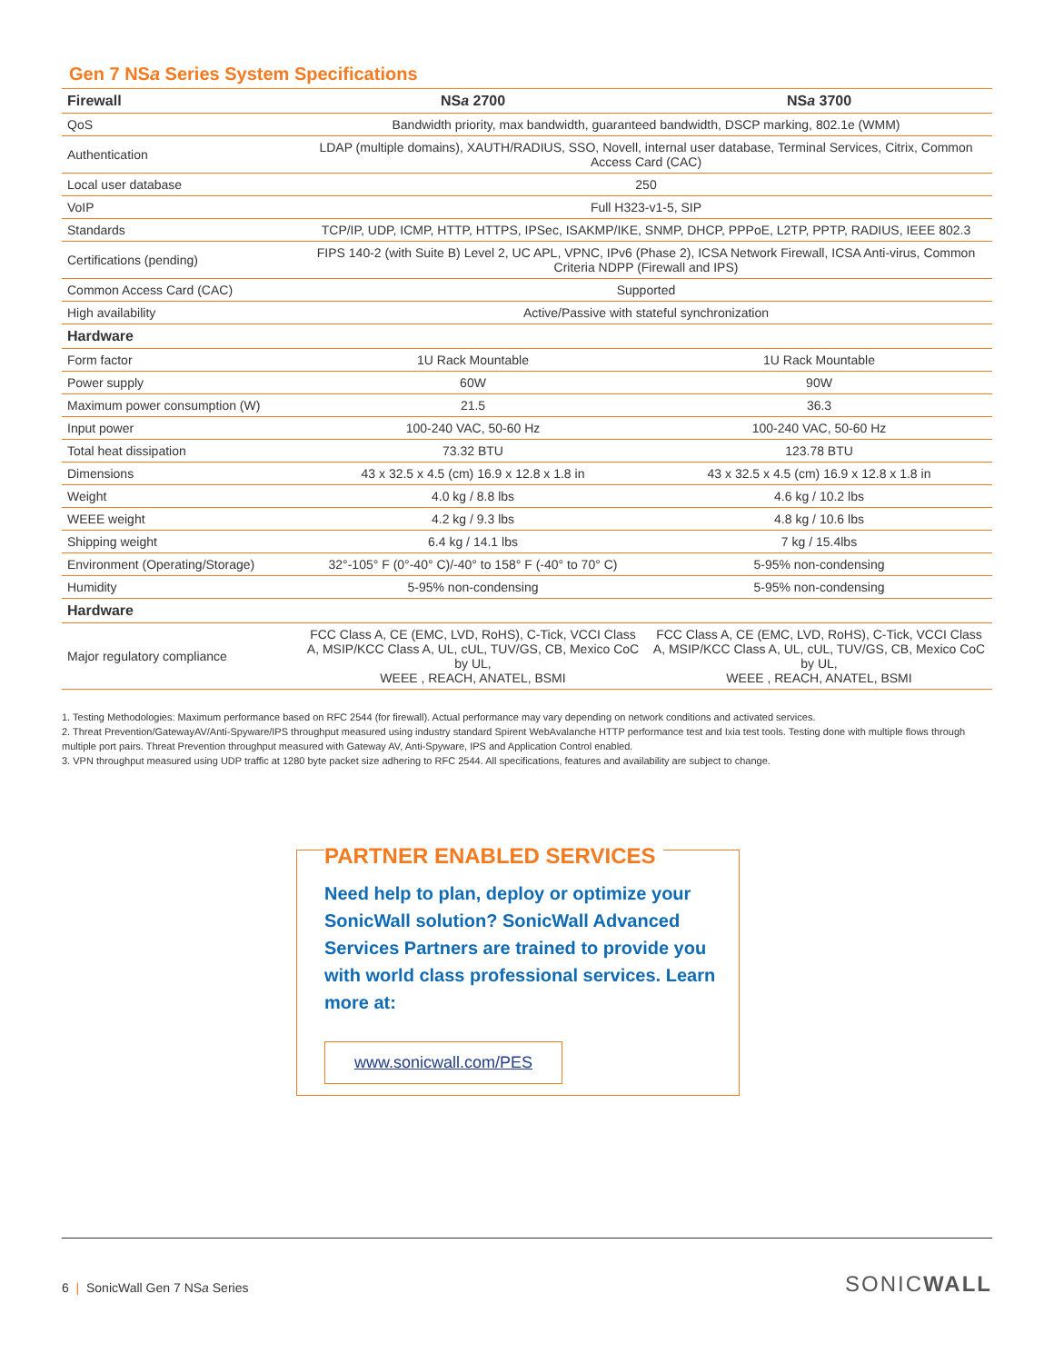Gen 7 NSa Series System Specifications
| Firewall | NS a 2700 | NS a 3700 |
| --- | --- | --- |
| QoS | Bandwidth priority, max bandwidth, guaranteed bandwidth, DSCP marking, 802.1e (WMM) | |
| Authentication | LDAP (multiple domains), XAUTH/RADIUS, SSO, Novell, internal user database, Terminal Services, Citrix, Common Access Card (CAC) | |
| Local user database | 250 | |
| VoIP | Full H323-v1-5, SIP | |
| Standards | TCP/IP, UDP, ICMP, HTTP, HTTPS, IPSec, ISAKMP/IKE, SNMP, DHCP, PPPoE, L2TP, PPTP, RADIUS, IEEE 802.3 | |
| Certifications (pending) | FIPS 140-2 (with Suite B) Level 2, UC APL, VPNC, IPv6 (Phase 2), ICSA Network Firewall, ICSA Anti-virus, Common Criteria NDPP (Firewall and IPS) | |
| Common Access Card (CAC) | Supported | |
| High availability | Active/Passive with stateful synchronization | |
| Hardware | | |
| Form factor | 1U Rack Mountable | 1U Rack Mountable |
| Power supply | 60W | 90W |
| Maximum power consumption (W) | 21.5 | 36.3 |
| Input power | 100-240 VAC, 50-60 Hz | 100-240 VAC, 50-60 Hz |
| Total heat dissipation | 73.32 BTU | 123.78 BTU |
| Dimensions | 43 x 32.5 x 4.5 (cm) 16.9 x 12.8 x 1.8 in | 43 x 32.5 x 4.5 (cm) 16.9 x 12.8 x 1.8 in |
| Weight | 4.0 kg / 8.8 lbs | 4.6 kg / 10.2 lbs |
| WEEE weight | 4.2 kg / 9.3 lbs | 4.8 kg / 10.6 lbs |
| Shipping weight | 6.4 kg / 14.1 lbs | 7 kg / 15.4lbs |
| Environment (Operating/Storage) | 32°-105° F (0°-40° C)/-40° to 158° F (-40° to 70° C) | 5-95% non-condensing |
| Humidity | 5-95% non-condensing | 5-95% non-condensing |
| Hardware | | |
| Major regulatory compliance | FCC Class A, CE (EMC, LVD, RoHS), C-Tick, VCCI Class A, MSIP/KCC Class A, UL, cUL, TUV/GS, CB, Mexico CoC by UL, WEEE , REACH, ANATEL, BSMI | FCC Class A, CE (EMC, LVD, RoHS), C-Tick, VCCI Class A, MSIP/KCC Class A, UL, cUL, TUV/GS, CB, Mexico CoC by UL, WEEE , REACH, ANATEL, BSMI |
1. Testing Methodologies: Maximum performance based on RFC 2544 (for firewall). Actual performance may vary depending on network conditions and activated services.
2. Threat Prevention/GatewayAV/Anti-Spyware/IPS throughput measured using industry standard Spirent WebAvalanche HTTP performance test and Ixia test tools. Testing done with multiple flows through multiple port pairs. Threat Prevention throughput measured with Gateway AV, Anti-Spyware, IPS and Application Control enabled.
3. VPN throughput measured using UDP traffic at 1280 byte packet size adhering to RFC 2544. All specifications, features and availability are subject to change.
PARTNER ENABLED SERVICES
Need help to plan, deploy or optimize your SonicWall solution? SonicWall Advanced Services Partners are trained to provide you with world class professional services. Learn more at:
www.sonicwall.com/PES
6 | SonicWall Gen 7 NSa Series SONICWALL